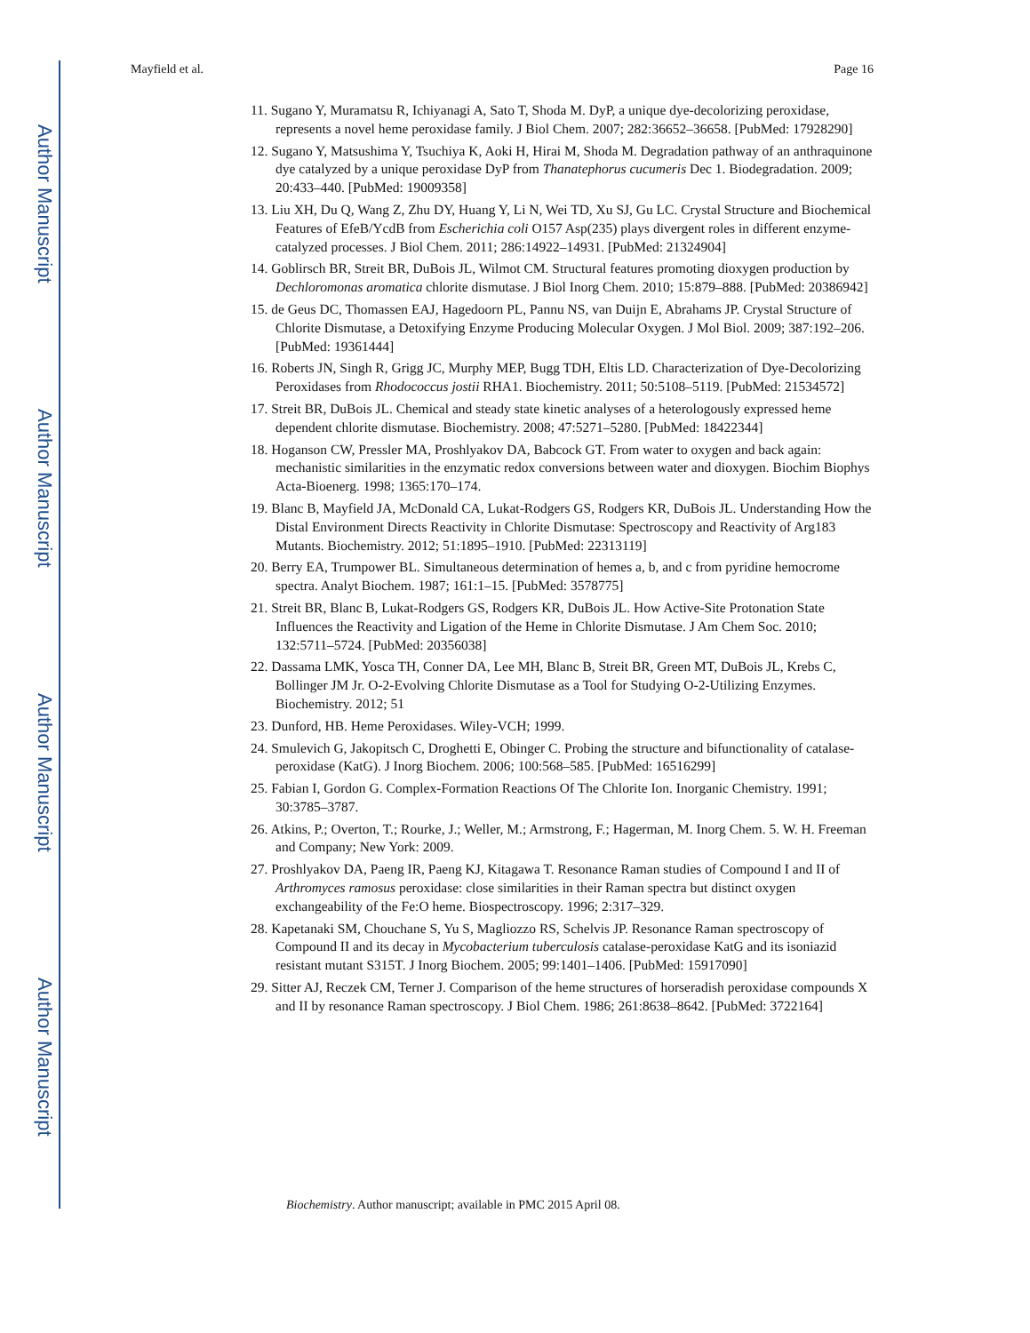Author Manuscript
Author Manuscript
Author Manuscript
Author Manuscript
Mayfield et al. Page 16
11. Sugano Y, Muramatsu R, Ichiyanagi A, Sato T, Shoda M. DyP, a unique dye-decolorizing peroxidase, represents a novel heme peroxidase family. J Biol Chem. 2007; 282:36652–36658. [PubMed: 17928290]
12. Sugano Y, Matsushima Y, Tsuchiya K, Aoki H, Hirai M, Shoda M. Degradation pathway of an anthraquinone dye catalyzed by a unique peroxidase DyP from Thanatephorus cucumeris Dec 1. Biodegradation. 2009; 20:433–440. [PubMed: 19009358]
13. Liu XH, Du Q, Wang Z, Zhu DY, Huang Y, Li N, Wei TD, Xu SJ, Gu LC. Crystal Structure and Biochemical Features of EfeB/YcdB from Escherichia coli O157 Asp(235) plays divergent roles in different enzyme-catalyzed processes. J Biol Chem. 2011; 286:14922–14931. [PubMed: 21324904]
14. Goblirsch BR, Streit BR, DuBois JL, Wilmot CM. Structural features promoting dioxygen production by Dechloromonas aromatica chlorite dismutase. J Biol Inorg Chem. 2010; 15:879–888. [PubMed: 20386942]
15. de Geus DC, Thomassen EAJ, Hagedoorn PL, Pannu NS, van Duijn E, Abrahams JP. Crystal Structure of Chlorite Dismutase, a Detoxifying Enzyme Producing Molecular Oxygen. J Mol Biol. 2009; 387:192–206. [PubMed: 19361444]
16. Roberts JN, Singh R, Grigg JC, Murphy MEP, Bugg TDH, Eltis LD. Characterization of Dye-Decolorizing Peroxidases from Rhodococcus jostii RHA1. Biochemistry. 2011; 50:5108–5119. [PubMed: 21534572]
17. Streit BR, DuBois JL. Chemical and steady state kinetic analyses of a heterologously expressed heme dependent chlorite dismutase. Biochemistry. 2008; 47:5271–5280. [PubMed: 18422344]
18. Hoganson CW, Pressler MA, Proshlyakov DA, Babcock GT. From water to oxygen and back again: mechanistic similarities in the enzymatic redox conversions between water and dioxygen. Biochim Biophys Acta-Bioenerg. 1998; 1365:170–174.
19. Blanc B, Mayfield JA, McDonald CA, Lukat-Rodgers GS, Rodgers KR, DuBois JL. Understanding How the Distal Environment Directs Reactivity in Chlorite Dismutase: Spectroscopy and Reactivity of Arg183 Mutants. Biochemistry. 2012; 51:1895–1910. [PubMed: 22313119]
20. Berry EA, Trumpower BL. Simultaneous determination of hemes a, b, and c from pyridine hemocrome spectra. Analyt Biochem. 1987; 161:1–15. [PubMed: 3578775]
21. Streit BR, Blanc B, Lukat-Rodgers GS, Rodgers KR, DuBois JL. How Active-Site Protonation State Influences the Reactivity and Ligation of the Heme in Chlorite Dismutase. J Am Chem Soc. 2010; 132:5711–5724. [PubMed: 20356038]
22. Dassama LMK, Yosca TH, Conner DA, Lee MH, Blanc B, Streit BR, Green MT, DuBois JL, Krebs C, Bollinger JM Jr. O-2-Evolving Chlorite Dismutase as a Tool for Studying O-2-Utilizing Enzymes. Biochemistry. 2012; 51
23. Dunford, HB. Heme Peroxidases. Wiley-VCH; 1999.
24. Smulevich G, Jakopitsch C, Droghetti E, Obinger C. Probing the structure and bifunctionality of catalase-peroxidase (KatG). J Inorg Biochem. 2006; 100:568–585. [PubMed: 16516299]
25. Fabian I, Gordon G. Complex-Formation Reactions Of The Chlorite Ion. Inorganic Chemistry. 1991; 30:3785–3787.
26. Atkins, P.; Overton, T.; Rourke, J.; Weller, M.; Armstrong, F.; Hagerman, M. Inorg Chem. 5. W. H. Freeman and Company; New York: 2009.
27. Proshlyakov DA, Paeng IR, Paeng KJ, Kitagawa T. Resonance Raman studies of Compound I and II of Arthromyces ramosus peroxidase: close similarities in their Raman spectra but distinct oxygen exchangeability of the Fe:O heme. Biospectroscopy. 1996; 2:317–329.
28. Kapetanaki SM, Chouchane S, Yu S, Magliozzo RS, Schelvis JP. Resonance Raman spectroscopy of Compound II and its decay in Mycobacterium tuberculosis catalase-peroxidase KatG and its isoniazid resistant mutant S315T. J Inorg Biochem. 2005; 99:1401–1406. [PubMed: 15917090]
29. Sitter AJ, Reczek CM, Terner J. Comparison of the heme structures of horseradish peroxidase compounds X and II by resonance Raman spectroscopy. J Biol Chem. 1986; 261:8638–8642. [PubMed: 3722164]
Biochemistry. Author manuscript; available in PMC 2015 April 08.